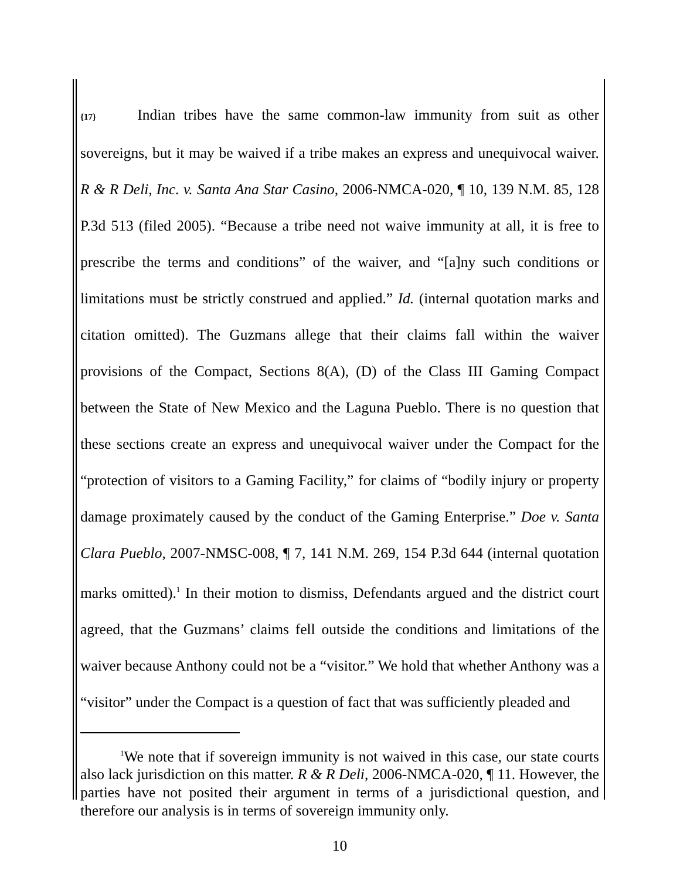{17} Indian tribes have the same common-law immunity from suit as other sovereigns, but it may be waived if a tribe makes an express and unequivocal waiver. R & R Deli, Inc. v. Santa Ana Star Casino, 2006-NMCA-020, ¶ 10, 139 N.M. 85, 128 P.3d 513 (filed 2005). “Because a tribe need not waive immunity at all, it is free to prescribe the terms and conditions” of the waiver, and “[a]ny such conditions or limitations must be strictly construed and applied.” Id. (internal quotation marks and citation omitted). The Guzmans allege that their claims fall within the waiver provisions of the Compact, Sections 8(A), (D) of the Class III Gaming Compact between the State of New Mexico and the Laguna Pueblo. There is no question that these sections create an express and unequivocal waiver under the Compact for the “protection of visitors to a Gaming Facility,” for claims of “bodily injury or property damage proximately caused by the conduct of the Gaming Enterprise.” Doe v. Santa Clara Pueblo, 2007-NMSC-008, ¶ 7, 141 N.M. 269, 154 P.3d 644 (internal quotation marks omitted).<sup>1</sup> In their motion to dismiss, Defendants argued and the district court agreed, that the Guzmans’ claims fell outside the conditions and limitations of the waiver because Anthony could not be a “visitor.” We hold that whether Anthony was a “visitor” under the Compact is a question of fact that was sufficiently pleaded and
<sup>1</sup> We note that if sovereign immunity is not waived in this case, our state courts also lack jurisdiction on this matter. R & R Deli, 2006-NMCA-020, ¶ 11. However, the parties have not posited their argument in terms of a jurisdictional question, and therefore our analysis is in terms of sovereign immunity only.
10